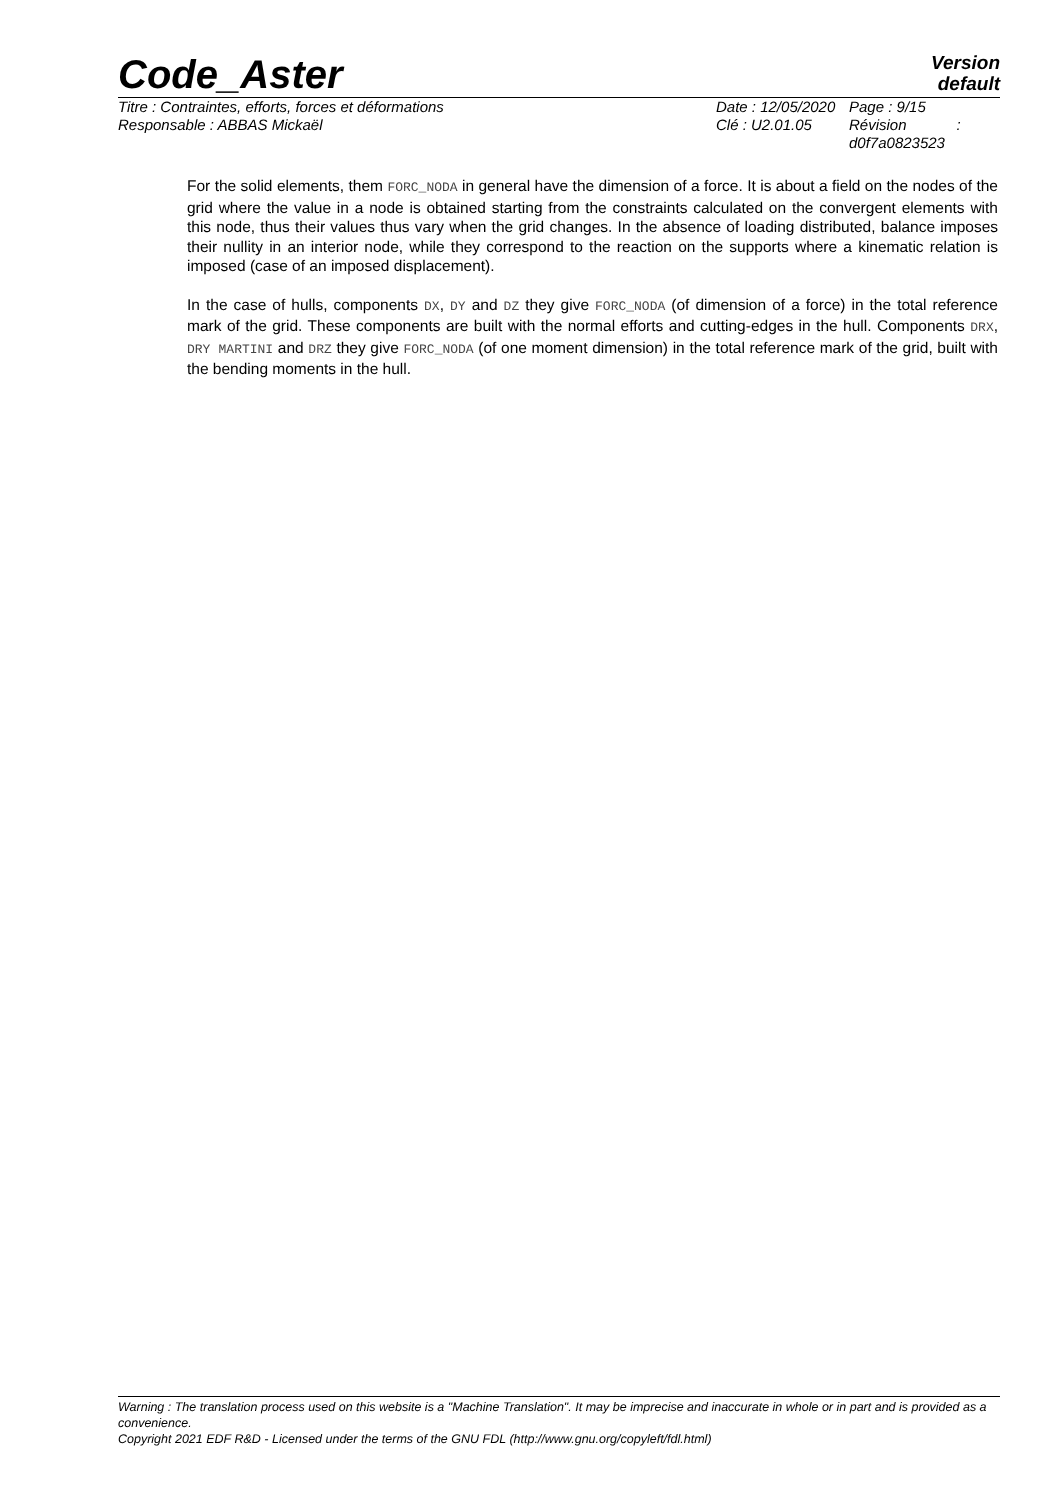Code_Aster
Version
default
Titre : Contraintes, efforts, forces et déformations
Responsable : ABBAS Mickaël
Date : 12/05/2020
Clé : U2.01.05
Page : 9/15
Révision :
d0f7a0823523
For the solid elements, them FORC_NODA in general have the dimension of a force. It is about a field on the nodes of the grid where the value in a node is obtained starting from the constraints calculated on the convergent elements with this node, thus their values thus vary when the grid changes. In the absence of loading distributed, balance imposes their nullity in an interior node, while they correspond to the reaction on the supports where a kinematic relation is imposed (case of an imposed displacement).
In the case of hulls, components DX, DY and DZ they give FORC_NODA (of dimension of a force) in the total reference mark of the grid. These components are built with the normal efforts and cutting-edges in the hull. Components DRX, DRY MARTINI and DRZ they give FORC_NODA (of one moment dimension) in the total reference mark of the grid, built with the bending moments in the hull.
Warning : The translation process used on this website is a "Machine Translation". It may be imprecise and inaccurate in whole or in part and is provided as a convenience.
Copyright 2021 EDF R&D - Licensed under the terms of the GNU FDL (http://www.gnu.org/copyleft/fdl.html)